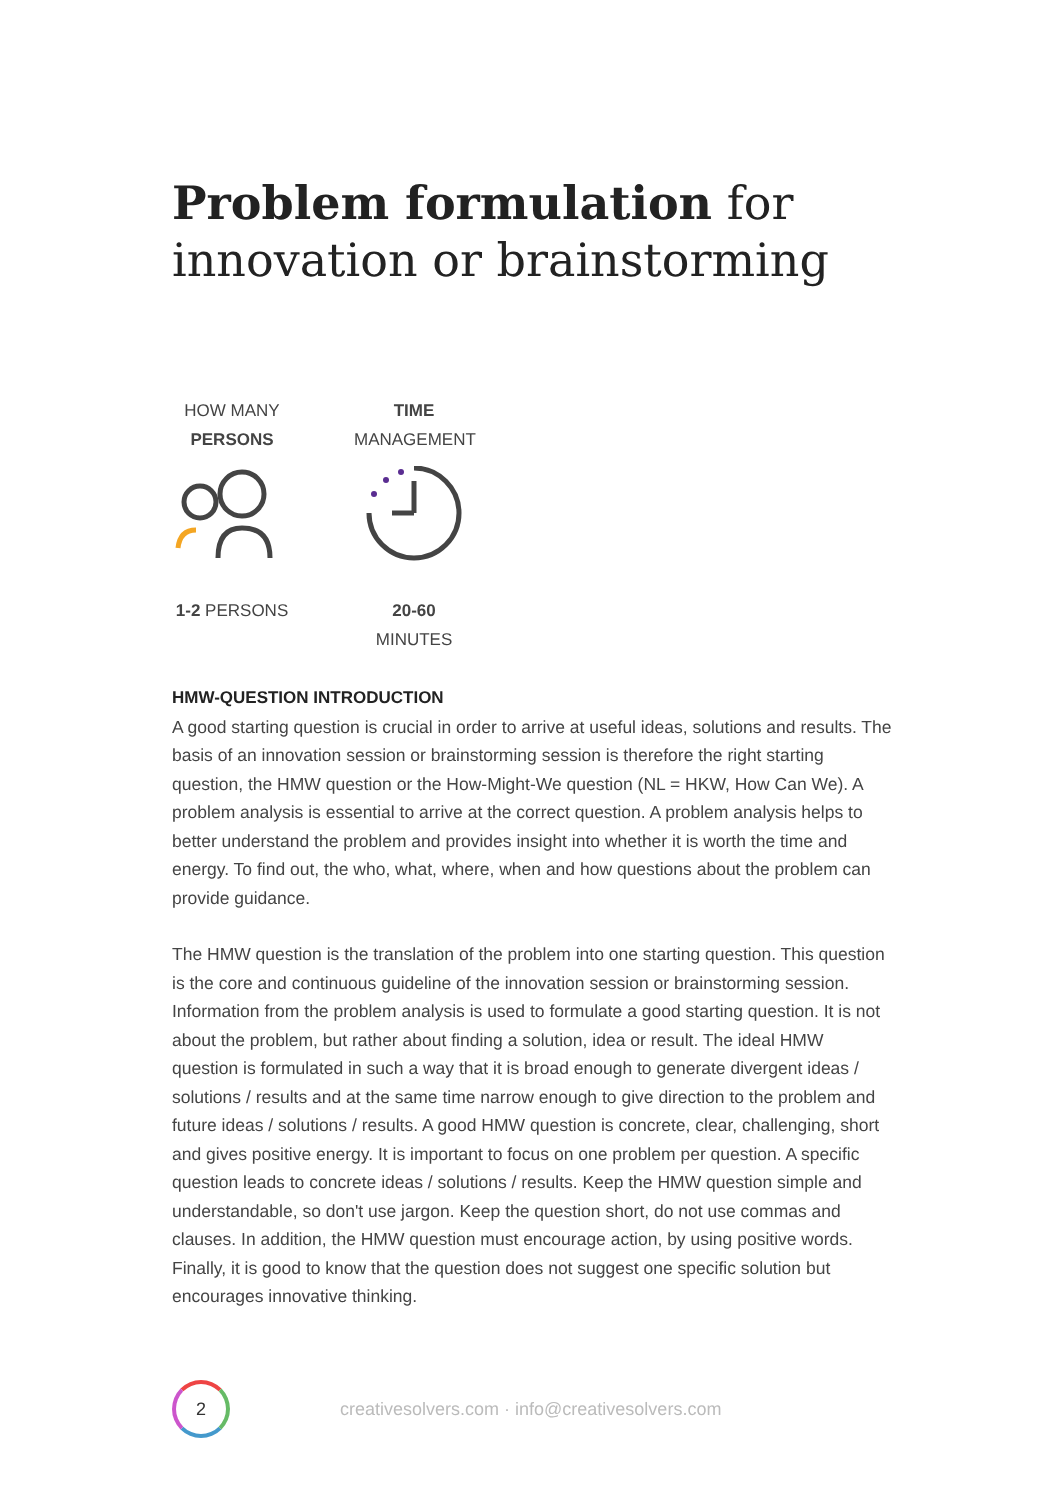Problem formulation for
innovation or brainstorming
HOW MANY
PERSONS
1-2 PERSONS
TIME
MANAGEMENT
20-60 MINUTES
HMW-QUESTION INTRODUCTION
A good starting question is crucial in order to arrive at useful ideas, solutions and results. The basis of an innovation session or brainstorming session is therefore the right starting question, the HMW question or the How-Might-We question (NL = HKW, How Can We). A problem analysis is essential to arrive at the correct question. A problem analysis helps to better understand the problem and provides insight into whether it is worth the time and energy. To find out, the who, what, where, when and how questions about the problem can provide guidance.
The HMW question is the translation of the problem into one starting question. This question is the core and continuous guideline of the innovation session or brainstorming session. Information from the problem analysis is used to formulate a good starting question. It is not about the problem, but rather about finding a solution, idea or result. The ideal HMW question is formulated in such a way that it is broad enough to generate divergent ideas / solutions / results and at the same time narrow enough to give direction to the problem and future ideas / solutions / results. A good HMW question is concrete, clear, challenging, short and gives positive energy. It is important to focus on one problem per question. A specific question leads to concrete ideas / solutions / results. Keep the HMW question simple and understandable, so don't use jargon. Keep the question short, do not use commas and clauses. In addition, the HMW question must encourage action, by using positive words. Finally, it is good to know that the question does not suggest one specific solution but encourages innovative thinking.
2
creativesolvers.com · info@creativesolvers.com